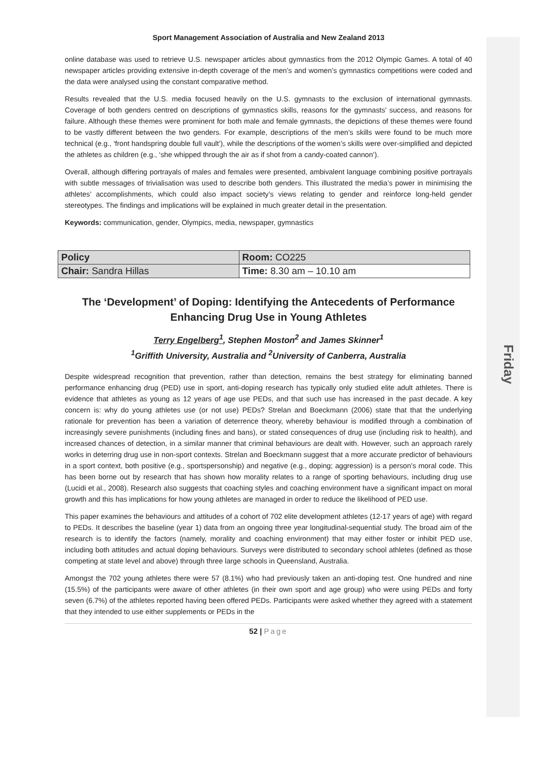Friday
Sport Management Association of Australia and New Zealand 2013
online database was used to retrieve U.S. newspaper articles about gymnastics from the 2012 Olympic Games. A total of 40 newspaper articles providing extensive in-depth coverage of the men’s and women’s gymnastics competitions were coded and the data were analysed using the constant comparative method.
Results revealed that the U.S. media focused heavily on the U.S. gymnasts to the exclusion of international gymnasts. Coverage of both genders centred on descriptions of gymnastics skills, reasons for the gymnasts’ success, and reasons for failure. Although these themes were prominent for both male and female gymnasts, the depictions of these themes were found to be vastly different between the two genders. For example, descriptions of the men’s skills were found to be much more technical (e.g., ‘front handspring double full vault’), while the descriptions of the women’s skills were over-simplified and depicted the athletes as children (e.g., ‘she whipped through the air as if shot from a candy-coated cannon’).
Overall, although differing portrayals of males and females were presented, ambivalent language combining positive portrayals with subtle messages of trivialisation was used to describe both genders. This illustrated the media’s power in minimising the athletes’ accomplishments, which could also impact society’s views relating to gender and reinforce long-held gender stereotypes. The findings and implications will be explained in much greater detail in the presentation.
Keywords: communication, gender, Olympics, media, newspaper, gymnastics
| Policy | Room: CO225 |
| Chair: Sandra Hillas | Time: 8.30 am – 10.10 am |
The ‘Development’ of Doping: Identifying the Antecedents of Performance Enhancing Drug Use in Young Athletes
Terry Engelberg<sup>1</sup>, Stephen Moston<sup>2</sup> and James Skinner<sup>1</sup>
<sup>1</sup> Griffith University, Australia and <sup>2</sup>University of Canberra, Australia
Despite widespread recognition that prevention, rather than detection, remains the best strategy for eliminating banned performance enhancing drug (PED) use in sport, anti-doping research has typically only studied elite adult athletes. There is evidence that athletes as young as 12 years of age use PEDs, and that such use has increased in the past decade. A key concern is: why do young athletes use (or not use) PEDs? Strelan and Boeckmann (2006) state that that the underlying rationale for prevention has been a variation of deterrence theory, whereby behaviour is modified through a combination of increasingly severe punishments (including fines and bans), or stated consequences of drug use (including risk to health), and increased chances of detection, in a similar manner that criminal behaviours are dealt with. However, such an approach rarely works in deterring drug use in non-sport contexts. Strelan and Boeckmann suggest that a more accurate predictor of behaviours in a sport context, both positive (e.g., sportspersonship) and negative (e.g., doping; aggression) is a person’s moral code. This has been borne out by research that has shown how morality relates to a range of sporting behaviours, including drug use (Lucidi et al., 2008). Research also suggests that coaching styles and coaching environment have a significant impact on moral growth and this has implications for how young athletes are managed in order to reduce the likelihood of PED use.
This paper examines the behaviours and attitudes of a cohort of 702 elite development athletes (12-17 years of age) with regard to PEDs. It describes the baseline (year 1) data from an ongoing three year longitudinal-sequential study. The broad aim of the research is to identify the factors (namely, morality and coaching environment) that may either foster or inhibit PED use, including both attitudes and actual doping behaviours. Surveys were distributed to secondary school athletes (defined as those competing at state level and above) through three large schools in Queensland, Australia.
Amongst the 702 young athletes there were 57 (8.1%) who had previously taken an anti-doping test. One hundred and nine (15.5%) of the participants were aware of other athletes (in their own sport and age group) who were using PEDs and forty seven (6.7%) of the athletes reported having been offered PEDs. Participants were asked whether they agreed with a statement that they intended to use either supplements or PEDs in the
52 | Page